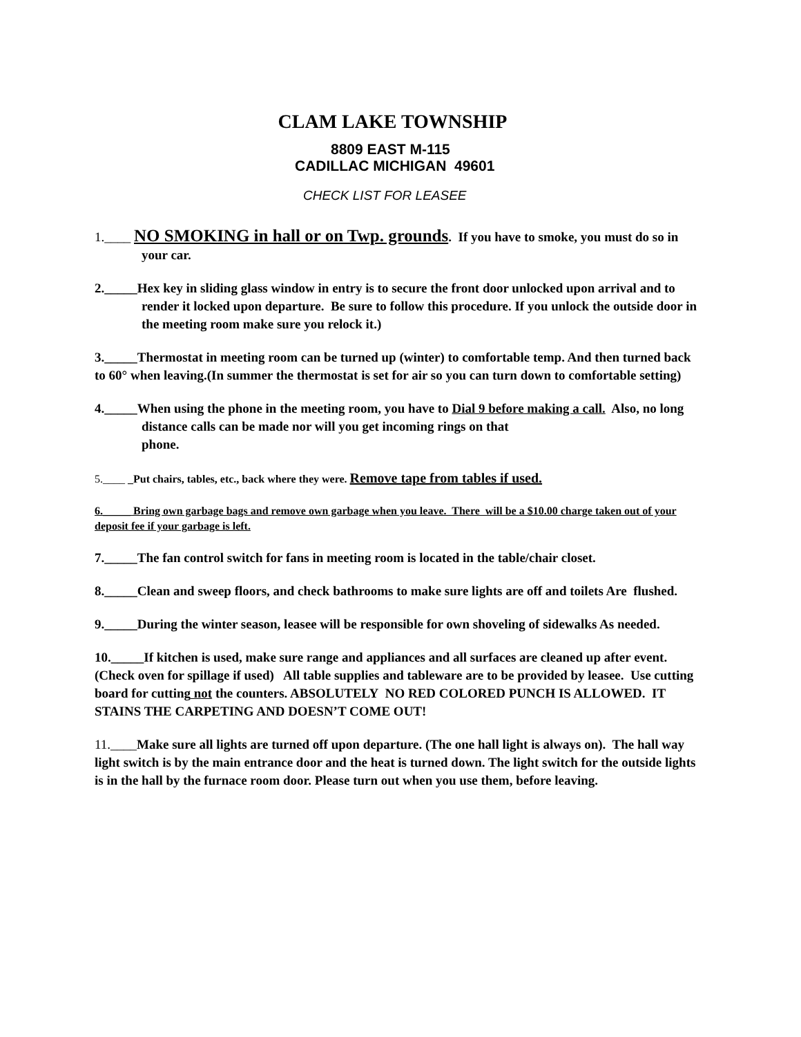CLAM LAKE TOWNSHIP
8809 EAST M-115
CADILLAC MICHIGAN 49601
CHECK LIST FOR LEASEE
1.____ NO SMOKING in hall or on Twp. grounds. If you have to smoke, you must do so in your car.
2._____Hex key in sliding glass window in entry is to secure the front door unlocked upon arrival and to render it locked upon departure. Be sure to follow this procedure. If you unlock the outside door in the meeting room make sure you relock it.)
3._____Thermostat in meeting room can be turned up (winter) to comfortable temp. And then turned back to 60° when leaving.(In summer the thermostat is set for air so you can turn down to comfortable setting)
4._____When using the phone in the meeting room, you have to Dial 9 before making a call. Also, no long distance calls can be made nor will you get incoming rings on that
phone.
5.____ _Put chairs, tables, etc., back where they were. Remove tape from tables if used.
6._____ Bring own garbage bags and remove own garbage when you leave. There will be a $10.00 charge taken out of your deposit fee if your garbage is left.
7._____The fan control switch for fans in meeting room is located in the table/chair closet.
8._____Clean and sweep floors, and check bathrooms to make sure lights are off and toilets Are flushed.
9._____During the winter season, leasee will be responsible for own shoveling of sidewalks As needed.
10._____If kitchen is used, make sure range and appliances and all surfaces are cleaned up after event. (Check oven for spillage if used) All table supplies and tableware are to be provided by leasee. Use cutting board for cutting not the counters. ABSOLUTELY NO RED COLORED PUNCH IS ALLOWED. IT STAINS THE CARPETING AND DOESN’T COME OUT!
11.____Make sure all lights are turned off upon departure. (The one hall light is always on). The hall way light switch is by the main entrance door and the heat is turned down. The light switch for the outside lights is in the hall by the furnace room door. Please turn out when you use them, before leaving.